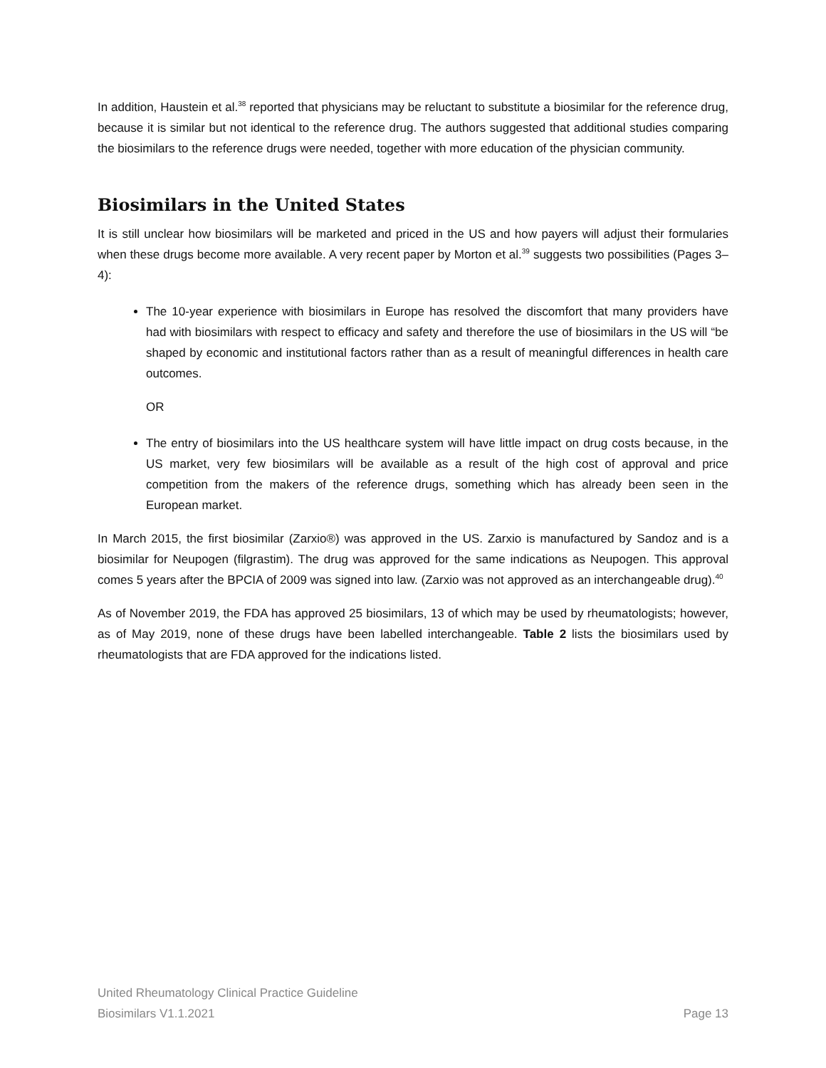In addition, Haustein et al.<sup>38</sup> reported that physicians may be reluctant to substitute a biosimilar for the reference drug, because it is similar but not identical to the reference drug. The authors suggested that additional studies comparing the biosimilars to the reference drugs were needed, together with more education of the physician community.
Biosimilars in the United States
It is still unclear how biosimilars will be marketed and priced in the US and how payers will adjust their formularies when these drugs become more available. A very recent paper by Morton et al.<sup>39</sup> suggests two possibilities (Pages 3–4):
The 10-year experience with biosimilars in Europe has resolved the discomfort that many providers have had with biosimilars with respect to efficacy and safety and therefore the use of biosimilars in the US will “be shaped by economic and institutional factors rather than as a result of meaningful differences in health care outcomes.
OR
The entry of biosimilars into the US healthcare system will have little impact on drug costs because, in the US market, very few biosimilars will be available as a result of the high cost of approval and price competition from the makers of the reference drugs, something which has already been seen in the European market.
In March 2015, the first biosimilar (Zarxio®) was approved in the US. Zarxio is manufactured by Sandoz and is a biosimilar for Neupogen (filgrastim). The drug was approved for the same indications as Neupogen. This approval comes 5 years after the BPCIA of 2009 was signed into law. (Zarxio was not approved as an interchangeable drug).<sup>40</sup>
As of November 2019, the FDA has approved 25 biosimilars, 13 of which may be used by rheumatologists; however, as of May 2019, none of these drugs have been labelled interchangeable. Table 2 lists the biosimilars used by rheumatologists that are FDA approved for the indications listed.
United Rheumatology Clinical Practice Guideline
Biosimilars V1.1.2021 Page 13